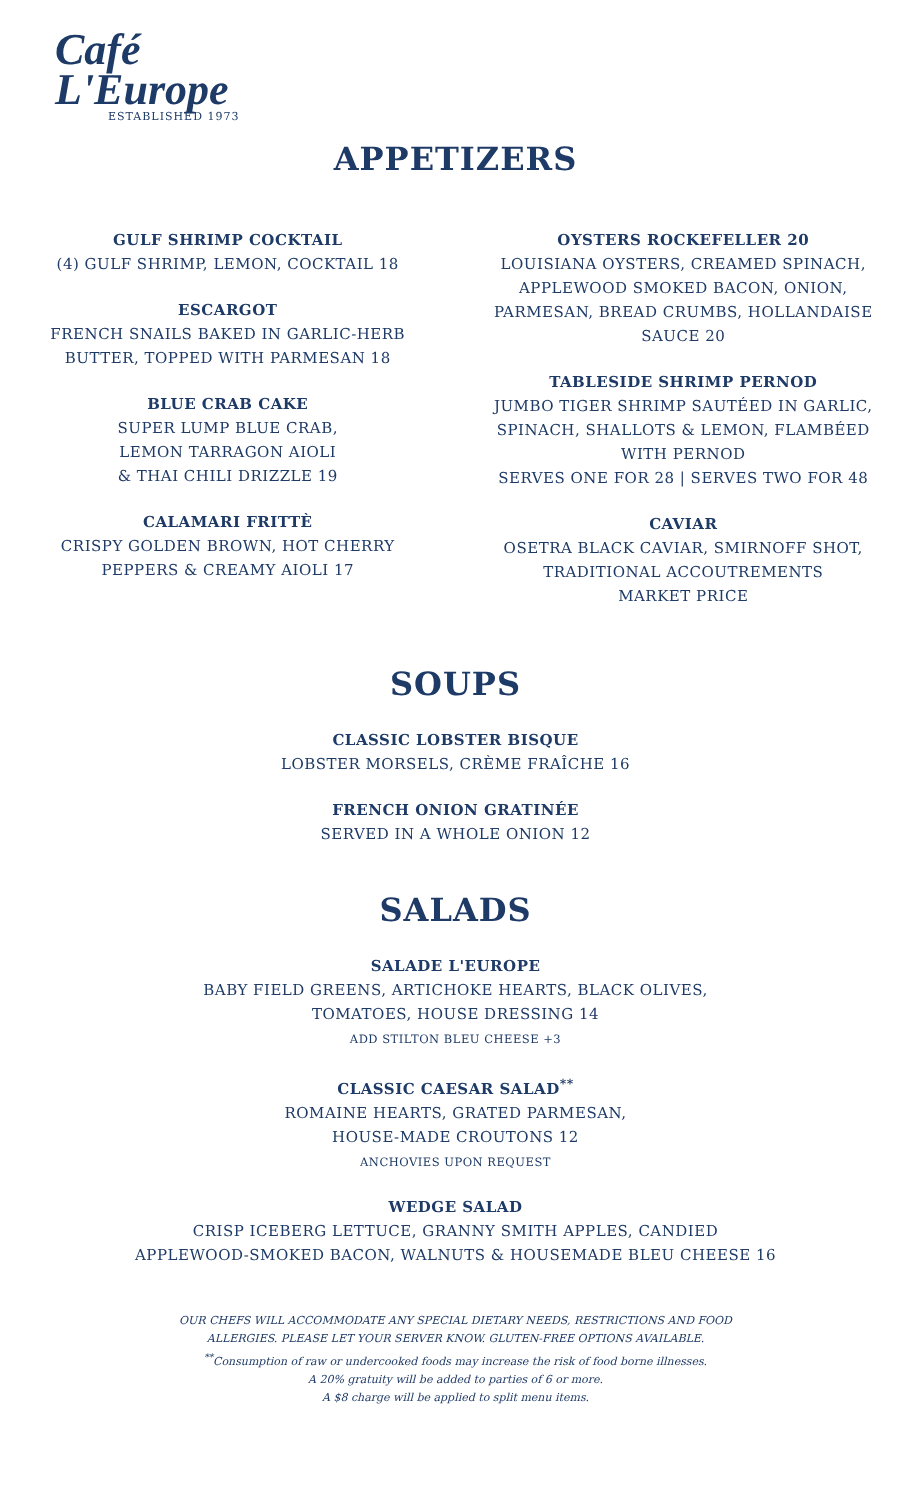Café
L'Europe
ESTABLISHED 1973
APPETIZERS
GULF SHRIMP COCKTAIL
(4) GULF SHRIMP, LEMON, COCKTAIL 18
ESCARGOT
FRENCH SNAILS BAKED IN GARLIC-HERB
BUTTER, TOPPED WITH PARMESAN 18
BLUE CRAB CAKE
SUPER LUMP BLUE CRAB,
LEMON TARRAGON AIOLI
& THAI CHILI DRIZZLE 19
CALAMARI FRITTÈ
CRISPY GOLDEN BROWN, HOT CHERRY
PEPPERS & CREAMY AIOLI 17
OYSTERS ROCKEFELLER 20
LOUISIANA OYSTERS, CREAMED SPINACH,
APPLEWOOD SMOKED BACON, ONION,
PARMESAN, BREAD CRUMBS, HOLLANDAISE
SAUCE 20
TABLESIDE SHRIMP PERNOD
JUMBO TIGER SHRIMP SAUTÉED IN GARLIC,
SPINACH, SHALLOTS & LEMON, FLAMBÉED
WITH PERNOD
SERVES ONE FOR 28 | SERVES TWO FOR 48
CAVIAR
OSETRA BLACK CAVIAR, SMIRNOFF SHOT,
TRADITIONAL ACCOUTREMENTS
MARKET PRICE
SOUPS
CLASSIC LOBSTER BISQUE
LOBSTER MORSELS, CRÈME FRAÎCHE 16
FRENCH ONION GRATINÉE
SERVED IN A WHOLE ONION 12
SALADS
SALADE L'EUROPE
BABY FIELD GREENS, ARTICHOKE HEARTS, BLACK OLIVES,
TOMATOES, HOUSE DRESSING 14
ADD STILTON BLEU CHEESE +3
CLASSIC CAESAR SALAD<sup>**</sup>
ROMAINE HEARTS, GRATED PARMESAN,
HOUSE-MADE CROUTONS 12
ANCHOVIES UPON REQUEST
WEDGE SALAD
CRISP ICEBERG LETTUCE, GRANNY SMITH APPLES, CANDIED
APPLEWOOD-SMOKED BACON, WALNUTS & HOUSEMADE BLEU CHEESE 16
OUR CHEFS WILL ACCOMMODATE ANY SPECIAL DIETARY NEEDS, RESTRICTIONS AND FOOD
ALLERGIES. PLEASE LET YOUR SERVER KNOW. GLUTEN-FREE OPTIONS AVAILABLE.
<sup>**</sup> Consumption of raw or undercooked foods may increase the risk of food borne illnesses.
A 20% gratuity will be added to parties of 6 or more.
A $8 charge will be applied to split menu items.